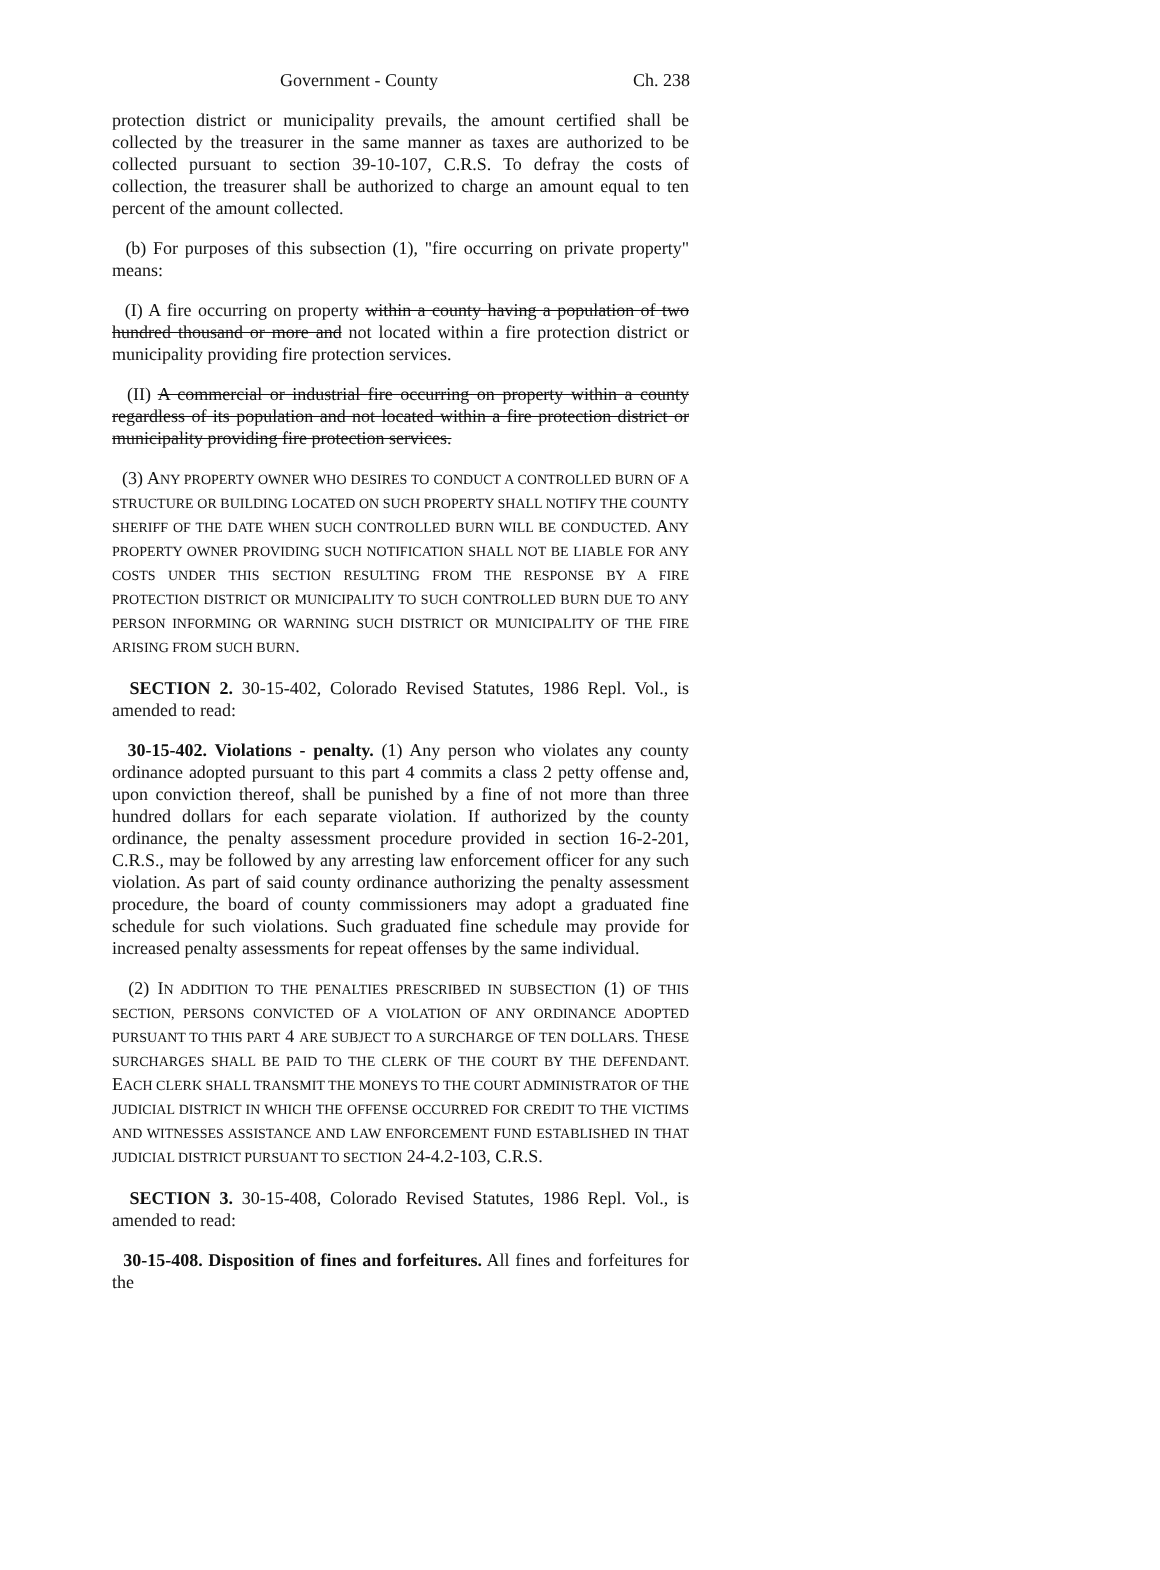Government - County Ch. 238
protection district or municipality prevails, the amount certified shall be collected by the treasurer in the same manner as taxes are authorized to be collected pursuant to section 39-10-107, C.R.S. To defray the costs of collection, the treasurer shall be authorized to charge an amount equal to ten percent of the amount collected.
(b) For purposes of this subsection (1), "fire occurring on private property" means:
(I) A fire occurring on property within a county having a population of two hundred thousand or more and not located within a fire protection district or municipality providing fire protection services.
(II) A commercial or industrial fire occurring on property within a county regardless of its population and not located within a fire protection district or municipality providing fire protection services.
(3) ANY PROPERTY OWNER WHO DESIRES TO CONDUCT A CONTROLLED BURN OF A STRUCTURE OR BUILDING LOCATED ON SUCH PROPERTY SHALL NOTIFY THE COUNTY SHERIFF OF THE DATE WHEN SUCH CONTROLLED BURN WILL BE CONDUCTED. ANY PROPERTY OWNER PROVIDING SUCH NOTIFICATION SHALL NOT BE LIABLE FOR ANY COSTS UNDER THIS SECTION RESULTING FROM THE RESPONSE BY A FIRE PROTECTION DISTRICT OR MUNICIPALITY TO SUCH CONTROLLED BURN DUE TO ANY PERSON INFORMING OR WARNING SUCH DISTRICT OR MUNICIPALITY OF THE FIRE ARISING FROM SUCH BURN.
SECTION 2. 30-15-402, Colorado Revised Statutes, 1986 Repl. Vol., is amended to read:
30-15-402. Violations - penalty. (1) Any person who violates any county ordinance adopted pursuant to this part 4 commits a class 2 petty offense and, upon conviction thereof, shall be punished by a fine of not more than three hundred dollars for each separate violation. If authorized by the county ordinance, the penalty assessment procedure provided in section 16-2-201, C.R.S., may be followed by any arresting law enforcement officer for any such violation. As part of said county ordinance authorizing the penalty assessment procedure, the board of county commissioners may adopt a graduated fine schedule for such violations. Such graduated fine schedule may provide for increased penalty assessments for repeat offenses by the same individual.
(2) IN ADDITION TO THE PENALTIES PRESCRIBED IN SUBSECTION (1) OF THIS SECTION, PERSONS CONVICTED OF A VIOLATION OF ANY ORDINANCE ADOPTED PURSUANT TO THIS PART 4 ARE SUBJECT TO A SURCHARGE OF TEN DOLLARS. THESE SURCHARGES SHALL BE PAID TO THE CLERK OF THE COURT BY THE DEFENDANT. EACH CLERK SHALL TRANSMIT THE MONEYS TO THE COURT ADMINISTRATOR OF THE JUDICIAL DISTRICT IN WHICH THE OFFENSE OCCURRED FOR CREDIT TO THE VICTIMS AND WITNESSES ASSISTANCE AND LAW ENFORCEMENT FUND ESTABLISHED IN THAT JUDICIAL DISTRICT PURSUANT TO SECTION 24-4.2-103, C.R.S.
SECTION 3. 30-15-408, Colorado Revised Statutes, 1986 Repl. Vol., is amended to read:
30-15-408. Disposition of fines and forfeitures. All fines and forfeitures for the